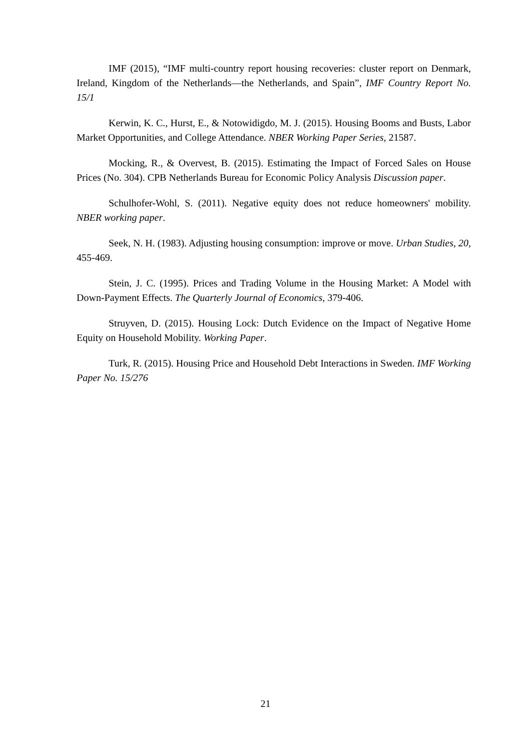IMF (2015), “IMF multi-country report housing recoveries: cluster report on Denmark, Ireland, Kingdom of the Netherlands—the Netherlands, and Spain”, IMF Country Report No. 15/1
Kerwin, K. C., Hurst, E., & Notowidigdo, M. J. (2015). Housing Booms and Busts, Labor Market Opportunities, and College Attendance. NBER Working Paper Series, 21587.
Mocking, R., & Overvest, B. (2015). Estimating the Impact of Forced Sales on House Prices (No. 304). CPB Netherlands Bureau for Economic Policy Analysis Discussion paper.
Schulhofer-Wohl, S. (2011). Negative equity does not reduce homeowners' mobility. NBER working paper.
Seek, N. H. (1983). Adjusting housing consumption: improve or move. Urban Studies, 20, 455-469.
Stein, J. C. (1995). Prices and Trading Volume in the Housing Market: A Model with Down-Payment Effects. The Quarterly Journal of Economics, 379-406.
Struyven, D. (2015). Housing Lock: Dutch Evidence on the Impact of Negative Home Equity on Household Mobility. Working Paper.
Turk, R. (2015). Housing Price and Household Debt Interactions in Sweden. IMF Working Paper No. 15/276
21